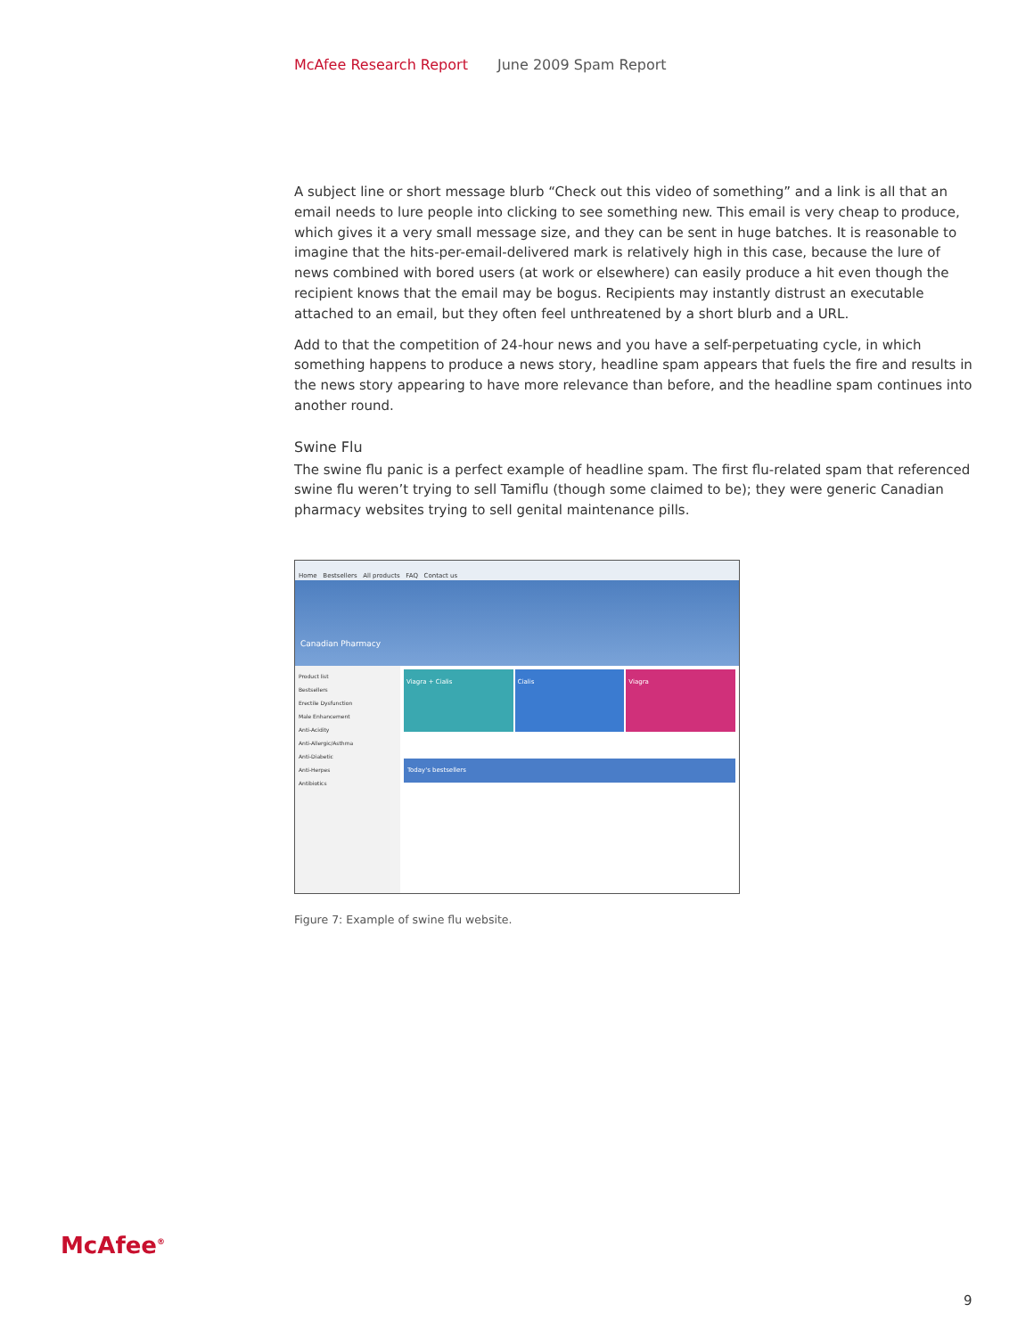McAfee Research Report June 2009 Spam Report
A subject line or short message blurb “Check out this video of something” and a link is all that an email needs to lure people into clicking to see something new. This email is very cheap to produce, which gives it a very small message size, and they can be sent in huge batches. It is reasonable to imagine that the hits-per-email-delivered mark is relatively high in this case, because the lure of news combined with bored users (at work or elsewhere) can easily produce a hit even though the recipient knows that the email may be bogus. Recipients may instantly distrust an executable attached to an email, but they often feel unthreatened by a short blurb and a URL.
Add to that the competition of 24-hour news and you have a self-perpetuating cycle, in which something happens to produce a news story, headline spam appears that fuels the fire and results in the news story appearing to have more relevance than before, and the headline spam continues into another round.
Swine Flu
The swine flu panic is a perfect example of headline spam. The first flu-related spam that referenced swine flu weren’t trying to sell Tamiflu (though some claimed to be); they were generic Canadian pharmacy websites trying to sell genital maintenance pills.
Home Bestsellers All products FAQ Contact us
Canadian Pharmacy
Product list
Bestsellers
Erectile Dysfunction
Male Enhancement
Anti-Acidity
Anti-Allergic/Asthma
Anti-Diabetic
Anti-Herpes
Antibiotics
Viagra + Cialis Cialis Viagra
Today's bestsellers
Figure 7: Example of swine flu website.
McAfee<sup>®</sup>
9